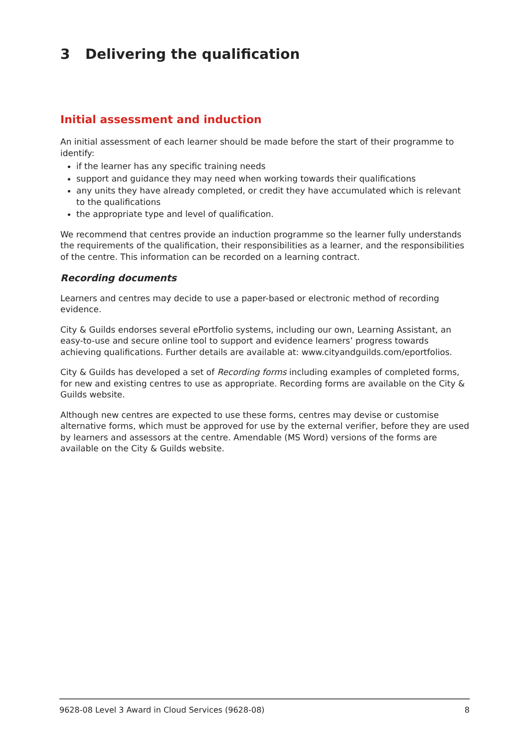3 Delivering the qualification
Initial assessment and induction
An initial assessment of each learner should be made before the start of their programme to identify:
if the learner has any specific training needs
support and guidance they may need when working towards their qualifications
any units they have already completed, or credit they have accumulated which is relevant to the qualifications
the appropriate type and level of qualification.
We recommend that centres provide an induction programme so the learner fully understands the requirements of the qualification, their responsibilities as a learner, and the responsibilities of the centre. This information can be recorded on a learning contract.
Recording documents
Learners and centres may decide to use a paper-based or electronic method of recording evidence.
City & Guilds endorses several ePortfolio systems, including our own, Learning Assistant, an easy-to-use and secure online tool to support and evidence learners’ progress towards achieving qualifications. Further details are available at: www.cityandguilds.com/eportfolios.
City & Guilds has developed a set of Recording forms including examples of completed forms, for new and existing centres to use as appropriate. Recording forms are available on the City & Guilds website.
Although new centres are expected to use these forms, centres may devise or customise alternative forms, which must be approved for use by the external verifier, before they are used by learners and assessors at the centre. Amendable (MS Word) versions of the forms are available on the City & Guilds website.
9628-08 Level 3 Award in Cloud Services (9628-08) 8